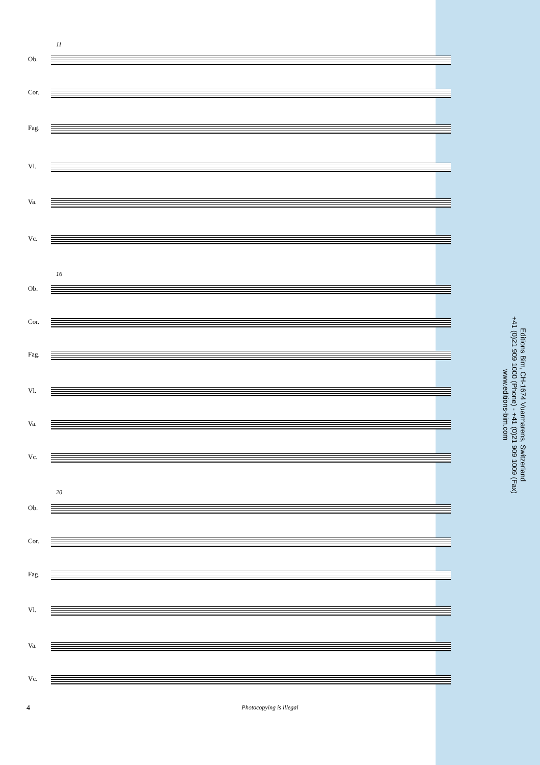11
Ob.
Cor.
Fag.
Vl.
Va.
Vc.
16
Ob.
Cor.
Fag.
Vl.
Va.
Vc.
20
Ob.
Cor.
Fag.
Vl.
Va.
Vc.
Editions Bim, CH-1674 Vuarmarens, Switzerland
+41 (0)21 909 1000 (Phone) - +41 (0)21 909 1009 (Fax)
www.editions-bim.com
4 Photocopying is illegal